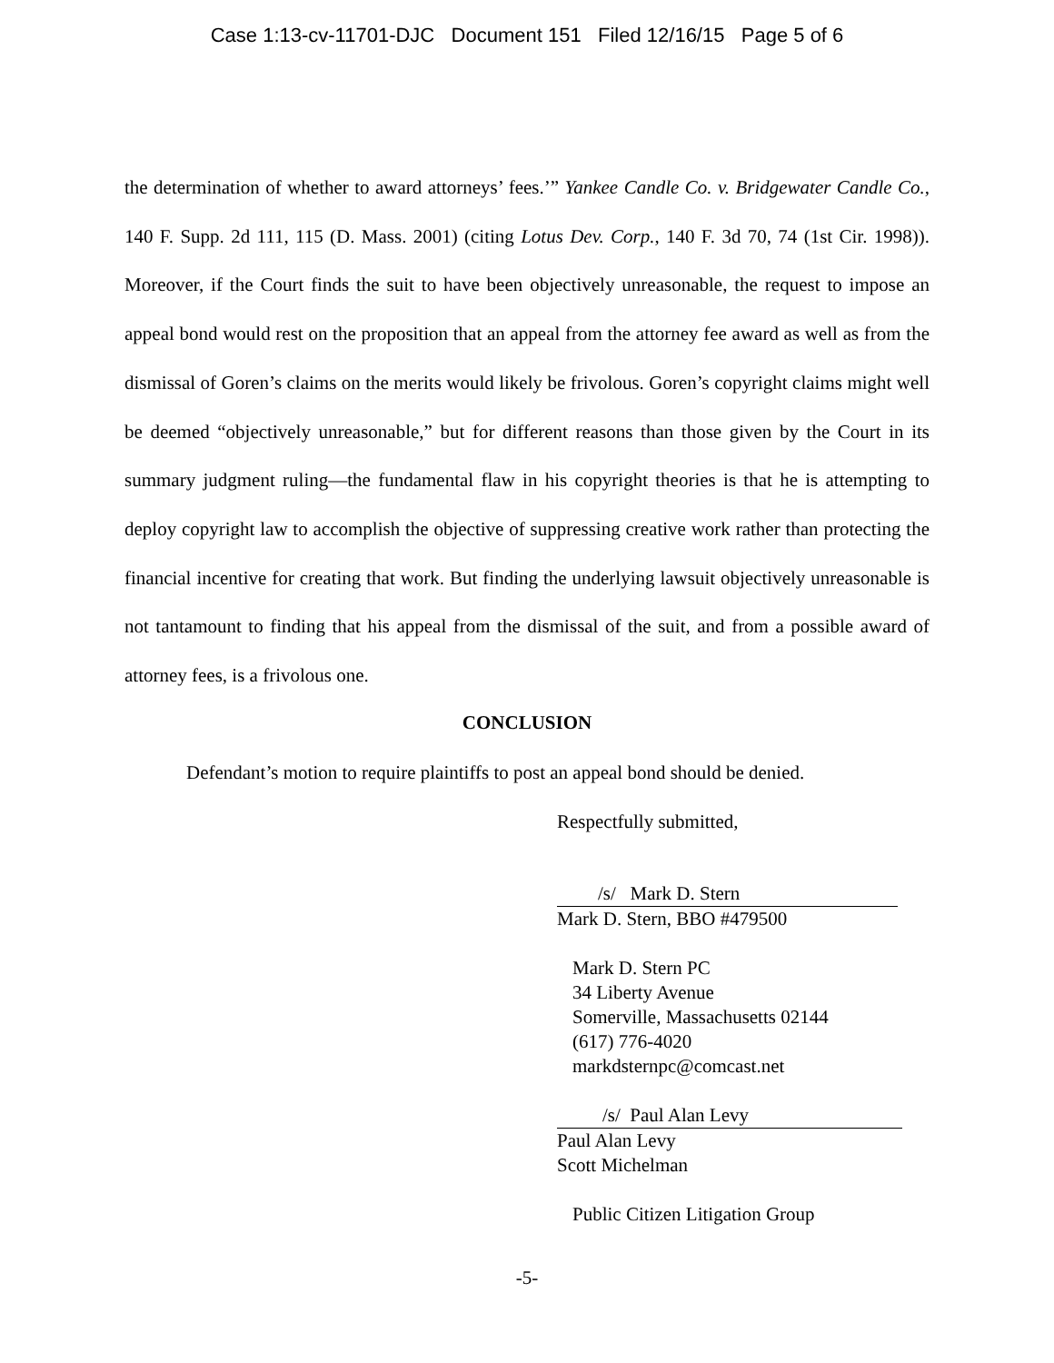Case 1:13-cv-11701-DJC Document 151 Filed 12/16/15 Page 5 of 6
the determination of whether to award attorneys’ fees.’” Yankee Candle Co. v. Bridgewater Candle Co., 140 F. Supp. 2d 111, 115 (D. Mass. 2001) (citing Lotus Dev. Corp., 140 F. 3d 70, 74 (1st Cir. 1998)). Moreover, if the Court finds the suit to have been objectively unreasonable, the request to impose an appeal bond would rest on the proposition that an appeal from the attorney fee award as well as from the dismissal of Goren’s claims on the merits would likely be frivolous. Goren’s copyright claims might well be deemed “objectively unreasonable,” but for different reasons than those given by the Court in its summary judgment ruling—the fundamental flaw in his copyright theories is that he is attempting to deploy copyright law to accomplish the objective of suppressing creative work rather than protecting the financial incentive for creating that work. But finding the underlying lawsuit objectively unreasonable is not tantamount to finding that his appeal from the dismissal of the suit, and from a possible award of attorney fees, is a frivolous one.
CONCLUSION
Defendant’s motion to require plaintiffs to post an appeal bond should be denied.
Respectfully submitted,
/s/ Mark D. Stern
Mark D. Stern, BBO #479500
Mark D. Stern PC
34 Liberty Avenue
Somerville, Massachusetts 02144
(617) 776-4020
markdsternpc@comcast.net
/s/ Paul Alan Levy
Paul Alan Levy
Scott Michelman
Public Citizen Litigation Group
-5-